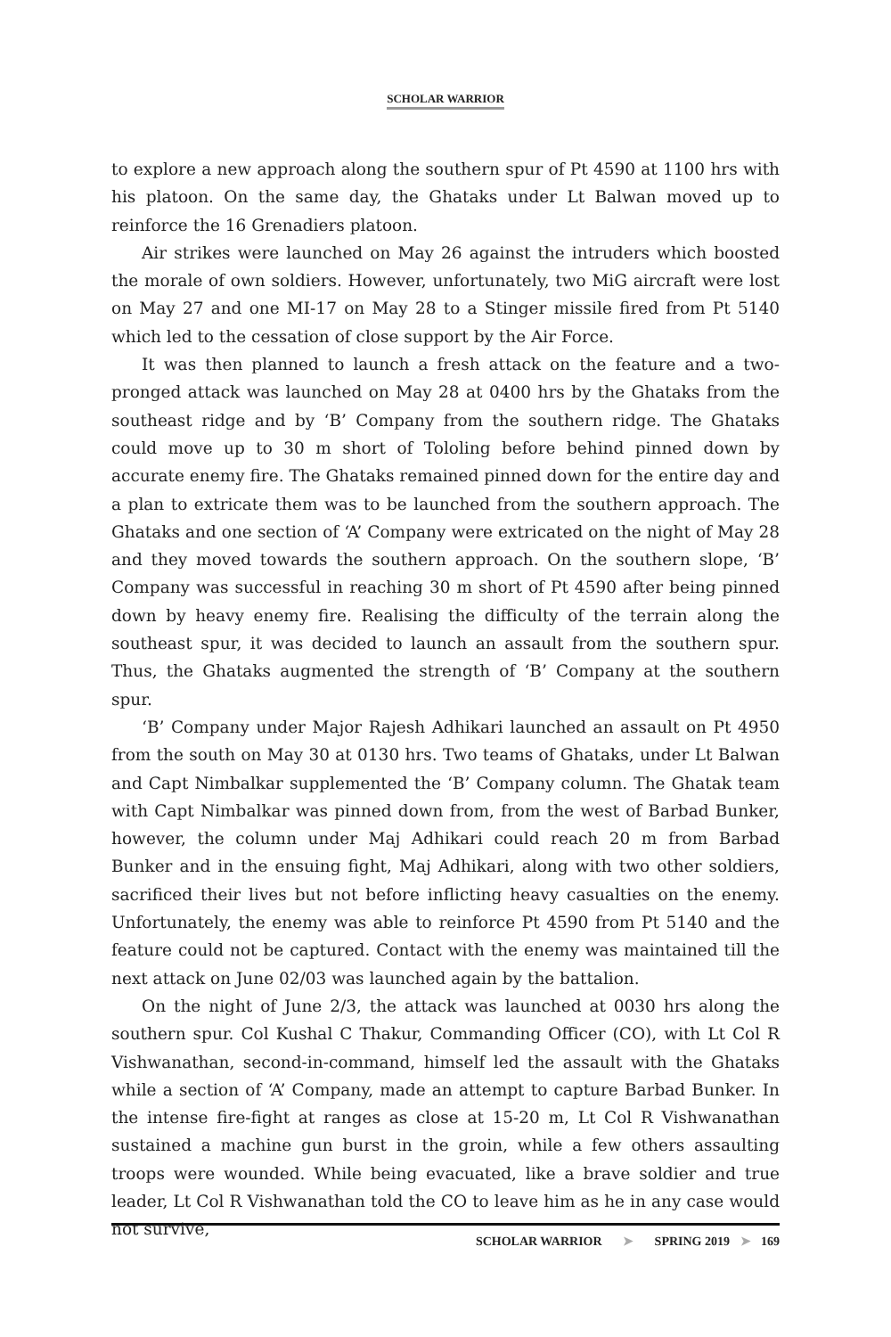SCHOLAR WARRIOR
to explore a new approach along the southern spur of Pt 4590 at 1100 hrs with his platoon. On the same day, the Ghataks under Lt Balwan moved up to reinforce the 16 Grenadiers platoon.
Air strikes were launched on May 26 against the intruders which boosted the morale of own soldiers. However, unfortunately, two MiG aircraft were lost on May 27 and one MI-17 on May 28 to a Stinger missile fired from Pt 5140 which led to the cessation of close support by the Air Force.
It was then planned to launch a fresh attack on the feature and a two-pronged attack was launched on May 28 at 0400 hrs by the Ghataks from the southeast ridge and by ‘B’ Company from the southern ridge. The Ghataks could move up to 30 m short of Tololing before behind pinned down by accurate enemy fire. The Ghataks remained pinned down for the entire day and a plan to extricate them was to be launched from the southern approach. The Ghataks and one section of ‘A’ Company were extricated on the night of May 28 and they moved towards the southern approach. On the southern slope, ‘B’ Company was successful in reaching 30 m short of Pt 4590 after being pinned down by heavy enemy fire. Realising the difficulty of the terrain along the southeast spur, it was decided to launch an assault from the southern spur. Thus, the Ghataks augmented the strength of ‘B’ Company at the southern spur.
‘B’ Company under Major Rajesh Adhikari launched an assault on Pt 4950 from the south on May 30 at 0130 hrs. Two teams of Ghataks, under Lt Balwan and Capt Nimbalkar supplemented the ‘B’ Company column. The Ghatak team with Capt Nimbalkar was pinned down from, from the west of Barbad Bunker, however, the column under Maj Adhikari could reach 20 m from Barbad Bunker and in the ensuing fight, Maj Adhikari, along with two other soldiers, sacrificed their lives but not before inflicting heavy casualties on the enemy. Unfortunately, the enemy was able to reinforce Pt 4590 from Pt 5140 and the feature could not be captured. Contact with the enemy was maintained till the next attack on June 02/03 was launched again by the battalion.
On the night of June 2/3, the attack was launched at 0030 hrs along the southern spur. Col Kushal C Thakur, Commanding Officer (CO), with Lt Col R Vishwanathan, second-in-command, himself led the assault with the Ghataks while a section of ‘A’ Company, made an attempt to capture Barbad Bunker. In the intense fire-fight at ranges as close at 15-20 m, Lt Col R Vishwanathan sustained a machine gun burst in the groin, while a few others assaulting troops were wounded. While being evacuated, like a brave soldier and true leader, Lt Col R Vishwanathan told the CO to leave him as he in any case would not survive,
SCHOLAR WARRIOR ➤ SPRING 2019 ➤ 169